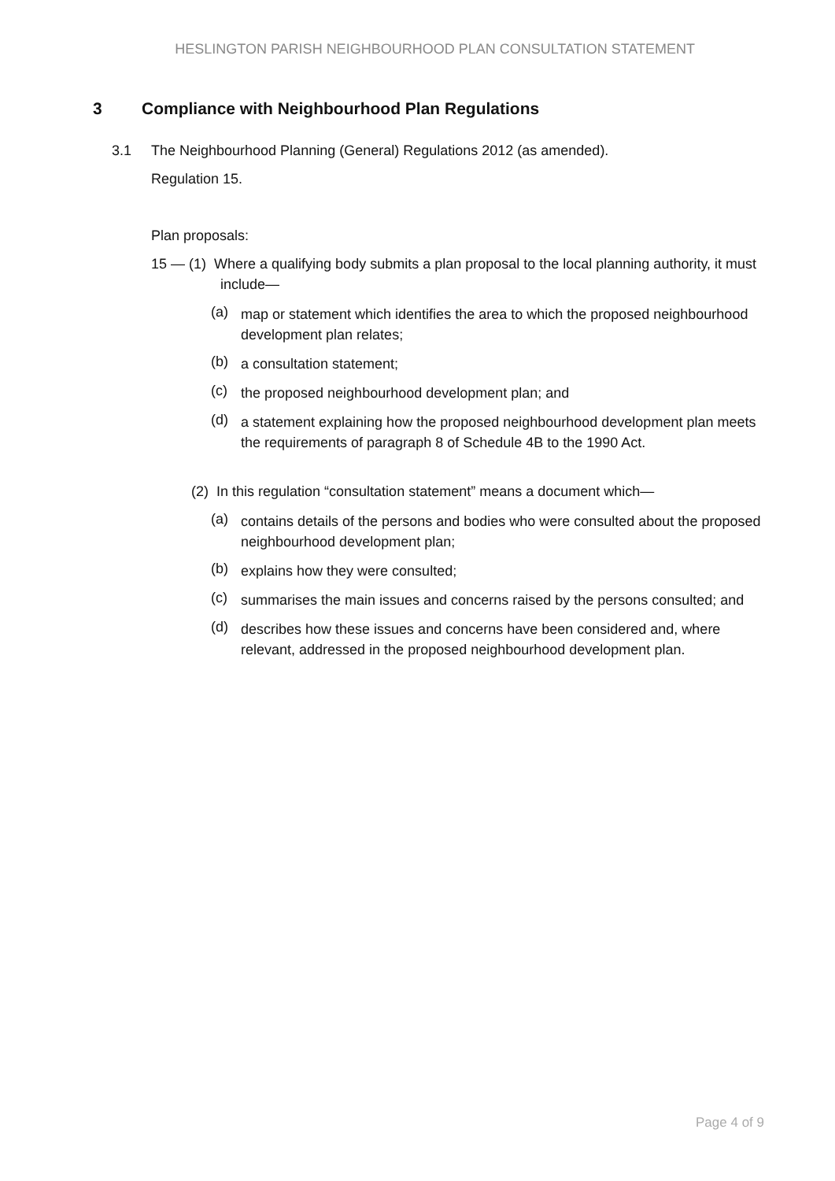HESLINGTON PARISH NEIGHBOURHOOD PLAN CONSULTATION STATEMENT
3 Compliance with Neighbourhood Plan Regulations
3.1 The Neighbourhood Planning (General) Regulations 2012 (as amended).
Regulation 15.
Plan proposals:
15 — (1) Where a qualifying body submits a plan proposal to the local planning authority, it must include—
(a)
map or statement which identifies the area to which the proposed neighbourhood development plan relates;
(b)
a consultation statement;
(c)
the proposed neighbourhood development plan; and
(d)
a statement explaining how the proposed neighbourhood development plan meets the requirements of paragraph 8 of Schedule 4B to the 1990 Act.
(2) In this regulation “consultation statement” means a document which—
(a)
contains details of the persons and bodies who were consulted about the proposed neighbourhood development plan;
(b)
explains how they were consulted;
(c)
summarises the main issues and concerns raised by the persons consulted; and
(d)
describes how these issues and concerns have been considered and, where relevant, addressed in the proposed neighbourhood development plan.
Page 4 of 9